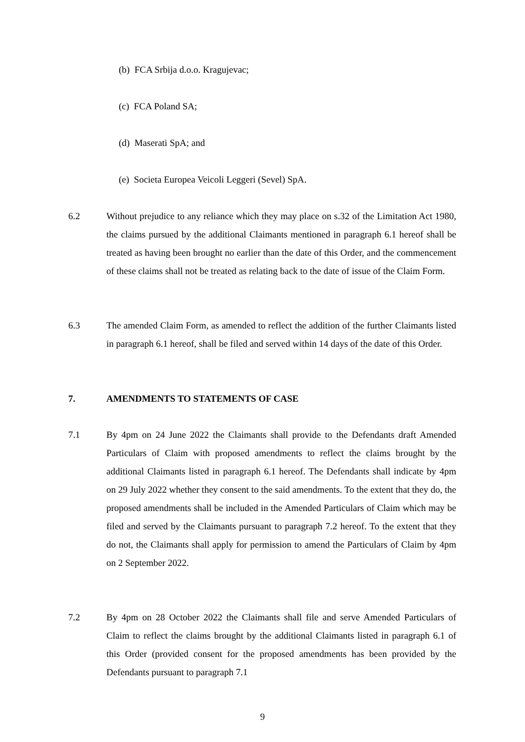(b) FCA Srbija d.o.o. Kragujevac;
(c) FCA Poland SA;
(d) Maserati SpA; and
(e) Societa Europea Veicoli Leggeri (Sevel) SpA.
6.2
Without prejudice to any reliance which they may place on s.32 of the Limitation Act 1980, the claims pursued by the additional Claimants mentioned in paragraph 6.1 hereof shall be treated as having been brought no earlier than the date of this Order, and the commencement of these claims shall not be treated as relating back to the date of issue of the Claim Form.
6.3
The amended Claim Form, as amended to reflect the addition of the further Claimants listed in paragraph 6.1 hereof, shall be filed and served within 14 days of the date of this Order.
7. AMENDMENTS TO STATEMENTS OF CASE
7.1
By 4pm on 24 June 2022 the Claimants shall provide to the Defendants draft Amended Particulars of Claim with proposed amendments to reflect the claims brought by the additional Claimants listed in paragraph 6.1 hereof. The Defendants shall indicate by 4pm on 29 July 2022 whether they consent to the said amendments. To the extent that they do, the proposed amendments shall be included in the Amended Particulars of Claim which may be filed and served by the Claimants pursuant to paragraph 7.2 hereof. To the extent that they do not, the Claimants shall apply for permission to amend the Particulars of Claim by 4pm on 2 September 2022.
7.2
By 4pm on 28 October 2022 the Claimants shall file and serve Amended Particulars of Claim to reflect the claims brought by the additional Claimants listed in paragraph 6.1 of this Order (provided consent for the proposed amendments has been provided by the Defendants pursuant to paragraph 7.1
9